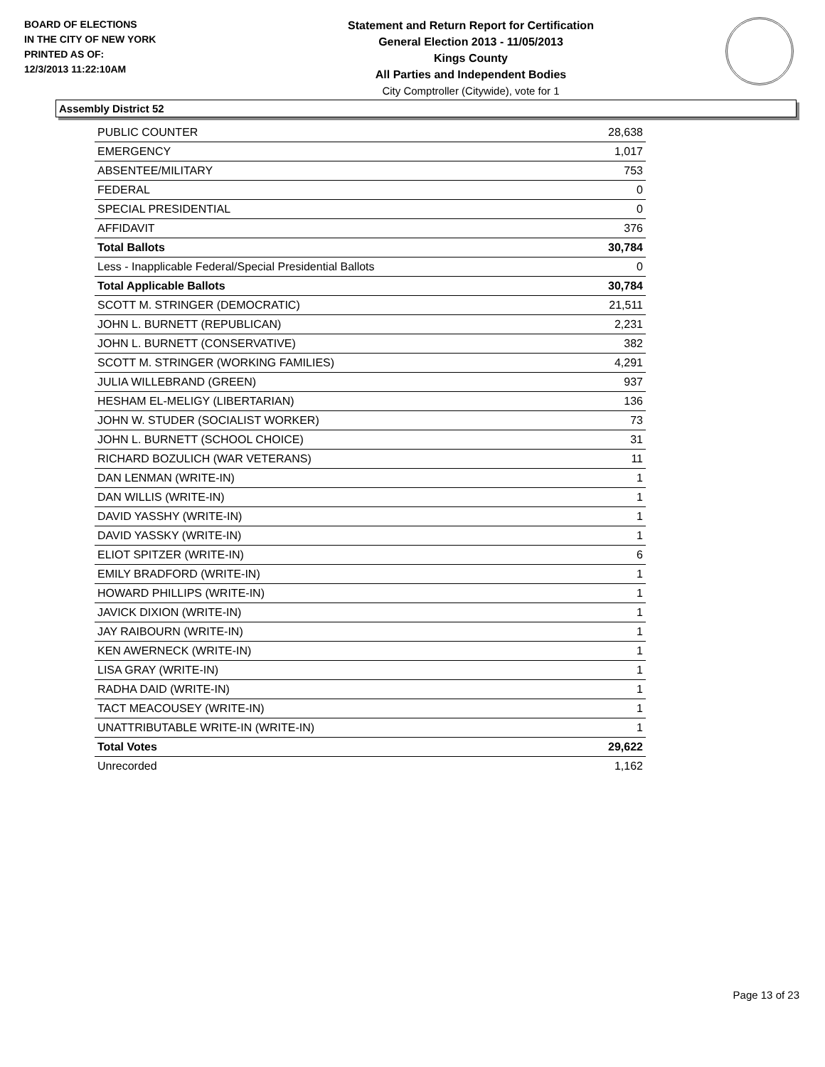BOARD OF ELECTIONS
IN THE CITY OF NEW YORK
PRINTED AS OF:
12/3/2013 11:22:10AM
Statement and Return Report for Certification
General Election 2013 - 11/05/2013
Kings County
All Parties and Independent Bodies
City Comptroller (Citywide), vote for 1
Assembly District 52
| PUBLIC COUNTER | 28,638 |
| EMERGENCY | 1,017 |
| ABSENTEE/MILITARY | 753 |
| FEDERAL | 0 |
| SPECIAL PRESIDENTIAL | 0 |
| AFFIDAVIT | 376 |
| Total Ballots | 30,784 |
| Less - Inapplicable Federal/Special Presidential Ballots | 0 |
| Total Applicable Ballots | 30,784 |
| SCOTT M. STRINGER (DEMOCRATIC) | 21,511 |
| JOHN L. BURNETT (REPUBLICAN) | 2,231 |
| JOHN L. BURNETT (CONSERVATIVE) | 382 |
| SCOTT M. STRINGER (WORKING FAMILIES) | 4,291 |
| JULIA WILLEBRAND (GREEN) | 937 |
| HESHAM EL-MELIGY (LIBERTARIAN) | 136 |
| JOHN W. STUDER (SOCIALIST WORKER) | 73 |
| JOHN L. BURNETT (SCHOOL CHOICE) | 31 |
| RICHARD BOZULICH (WAR VETERANS) | 11 |
| DAN LENMAN (WRITE-IN) | 1 |
| DAN WILLIS (WRITE-IN) | 1 |
| DAVID YASSHY (WRITE-IN) | 1 |
| DAVID YASSKY (WRITE-IN) | 1 |
| ELIOT SPITZER (WRITE-IN) | 6 |
| EMILY BRADFORD (WRITE-IN) | 1 |
| HOWARD PHILLIPS (WRITE-IN) | 1 |
| JAVICK DIXION (WRITE-IN) | 1 |
| JAY RAIBOURN (WRITE-IN) | 1 |
| KEN AWERNECK (WRITE-IN) | 1 |
| LISA GRAY (WRITE-IN) | 1 |
| RADHA DAID (WRITE-IN) | 1 |
| TACT MEACOUSEY (WRITE-IN) | 1 |
| UNATTRIBUTABLE WRITE-IN (WRITE-IN) | 1 |
| Total Votes | 29,622 |
| Unrecorded | 1,162 |
Page 13 of 23